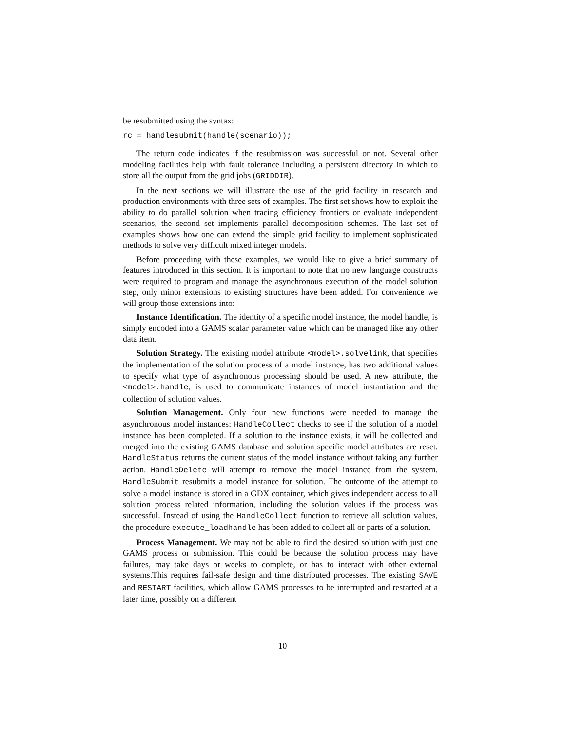be resubmitted using the syntax:
rc = handlesubmit(handle(scenario));
The return code indicates if the resubmission was successful or not. Several other modeling facilities help with fault tolerance including a persistent directory in which to store all the output from the grid jobs (GRIDDIR).
In the next sections we will illustrate the use of the grid facility in research and production environments with three sets of examples. The first set shows how to exploit the ability to do parallel solution when tracing efficiency frontiers or evaluate independent scenarios, the second set implements parallel decomposition schemes. The last set of examples shows how one can extend the simple grid facility to implement sophisticated methods to solve very difficult mixed integer models.
Before proceeding with these examples, we would like to give a brief summary of features introduced in this section. It is important to note that no new language constructs were required to program and manage the asynchronous execution of the model solution step, only minor extensions to existing structures have been added. For convenience we will group those extensions into:
Instance Identification. The identity of a specific model instance, the model handle, is simply encoded into a GAMS scalar parameter value which can be managed like any other data item.
Solution Strategy. The existing model attribute <model>.solvelink, that specifies the implementation of the solution process of a model instance, has two additional values to specify what type of asynchronous processing should be used. A new attribute, the <model>.handle, is used to communicate instances of model instantiation and the collection of solution values.
Solution Management. Only four new functions were needed to manage the asynchronous model instances: HandleCollect checks to see if the solution of a model instance has been completed. If a solution to the instance exists, it will be collected and merged into the existing GAMS database and solution specific model attributes are reset. HandleStatus returns the current status of the model instance without taking any further action. HandleDelete will attempt to remove the model instance from the system. HandleSubmit resubmits a model instance for solution. The outcome of the attempt to solve a model instance is stored in a GDX container, which gives independent access to all solution process related information, including the solution values if the process was successful. Instead of using the HandleCollect function to retrieve all solution values, the procedure execute_loadhandle has been added to collect all or parts of a solution.
Process Management. We may not be able to find the desired solution with just one GAMS process or submission. This could be because the solution process may have failures, may take days or weeks to complete, or has to interact with other external systems.This requires fail-safe design and time distributed processes. The existing SAVE and RESTART facilities, which allow GAMS processes to be interrupted and restarted at a later time, possibly on a different
10